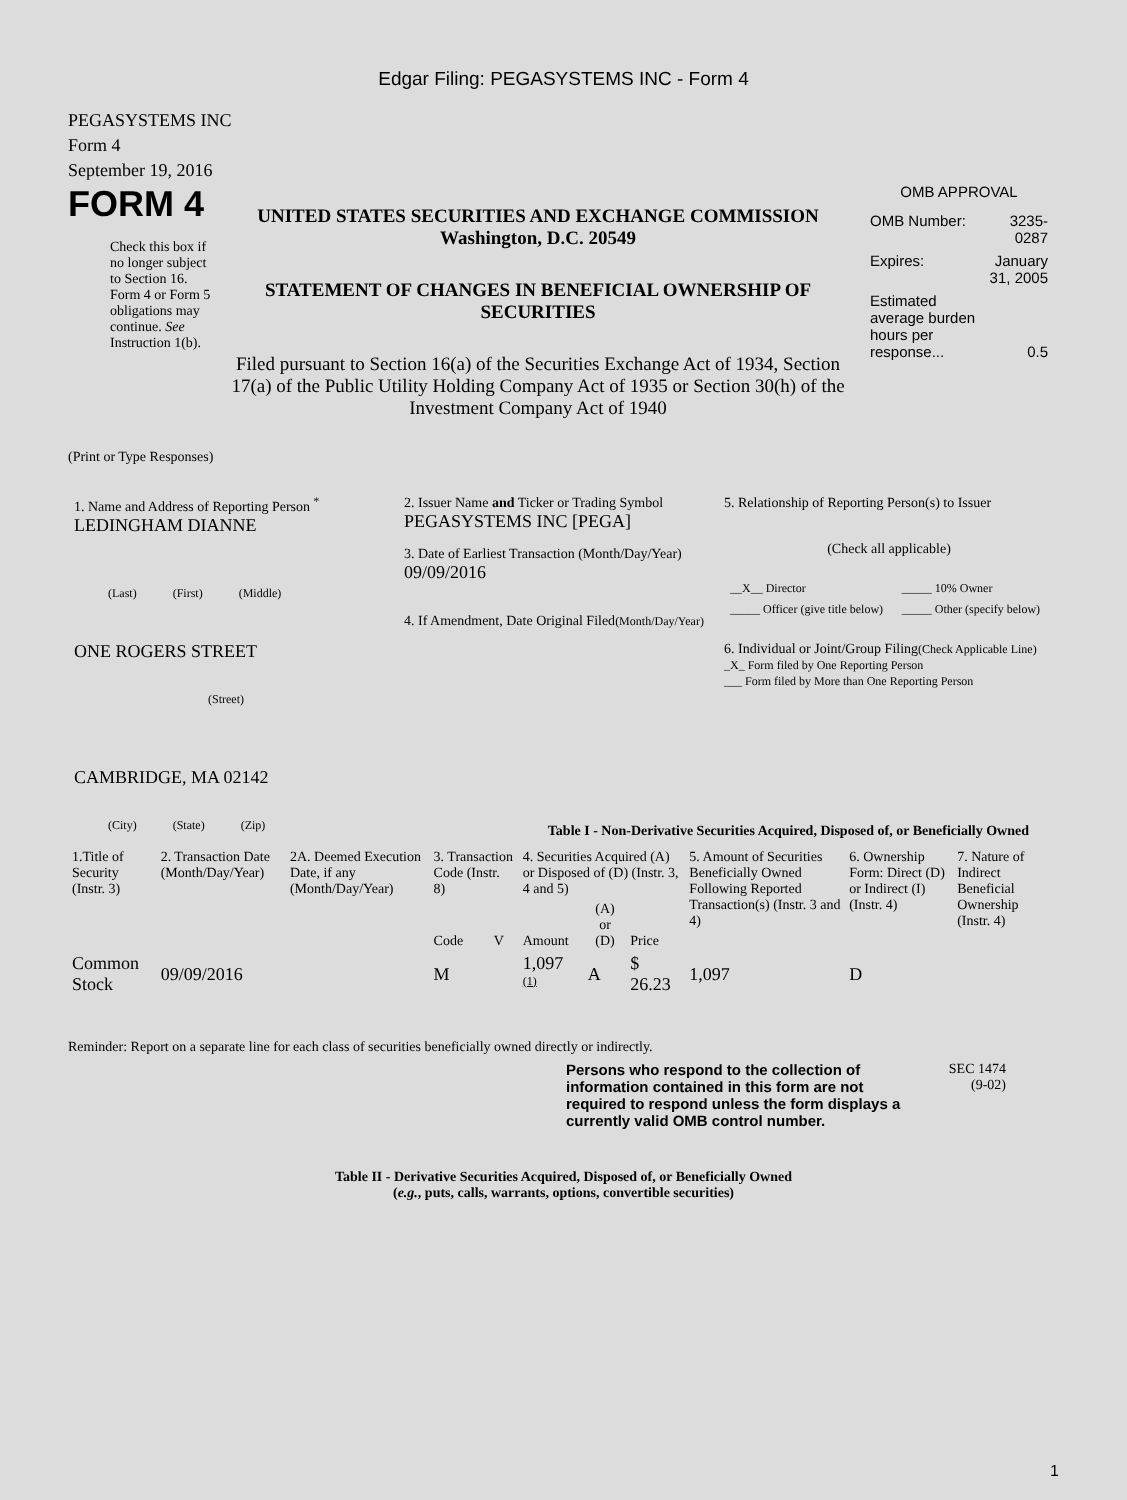Edgar Filing: PEGASYSTEMS INC - Form 4
PEGASYSTEMS INC
Form 4
September 19, 2016
FORM 4
Check this box if no longer subject to Section 16. Form 4 or Form 5 obligations may continue. See Instruction 1(b).
UNITED STATES SECURITIES AND EXCHANGE COMMISSION
Washington, D.C. 20549
STATEMENT OF CHANGES IN BENEFICIAL OWNERSHIP OF SECURITIES
Filed pursuant to Section 16(a) of the Securities Exchange Act of 1934, Section 17(a) of the Public Utility Holding Company Act of 1935 or Section 30(h) of the Investment Company Act of 1940
OMB APPROVAL
| OMB Number: | 3235-0287 |
| Expires: | January 31, 2005 |
| Estimated average burden hours per response... | 0.5 |
(Print or Type Responses)
1. Name and Address of Reporting Person <sup>*</sup>
LEDINGHAM DIANNE
(Last) (First) (Middle)
ONE ROGERS STREET
(Street)
CAMBRIDGE, MA 02142
(City) (State) (Zip)
2. Issuer Name and Ticker or Trading Symbol
PEGASYSTEMS INC [PEGA]
3. Date of Earliest Transaction (Month/Day/Year)
09/09/2016
4. If Amendment, Date Original Filed(Month/Day/Year)
5. Relationship of Reporting Person(s) to Issuer
(Check all applicable)
| __X__ Director | _____ 10% Owner |
| _____ Officer (give title below) | _____ Other (specify below) |
6. Individual or Joint/Group Filing(Check Applicable Line)
_X_ Form filed by One Reporting Person
___ Form filed by More than One Reporting Person
Table I - Non-Derivative Securities Acquired, Disposed of, or Beneficially Owned
| 1.Title of Security (Instr. 3) | 2. Transaction Date (Month/Day/Year) | 2A. Deemed Execution Date, if any (Month/Day/Year) | 3. Transaction Code (Instr. 8) | | 4. Securities Acquired (A) or Disposed of (D) (Instr. 3, 4 and 5) | | | 5. Amount of Securities Beneficially Owned Following Reported Transaction(s) (Instr. 3 and 4) | 6. Ownership Form: Direct (D) or Indirect (I) (Instr. 4) | 7. Nature of Indirect Beneficial Ownership (Instr. 4) |
| --- | --- | --- | --- | --- | --- | --- | --- | --- | --- | --- |
| | | | Code | V | Amount | (A) or (D) | Price | | | |
| Common Stock | 09/09/2016 | | M | | 1,097 <sup>(1)</sup> | A | $ 26.23 | 1,097 | D | |
Reminder: Report on a separate line for each class of securities beneficially owned directly or indirectly.
Persons who respond to the collection of information contained in this form are not required to respond unless the form displays a currently valid OMB control number.
SEC 1474
(9-02)
Table II - Derivative Securities Acquired, Disposed of, or Beneficially Owned
(e.g., puts, calls, warrants, options, convertible securities)
1